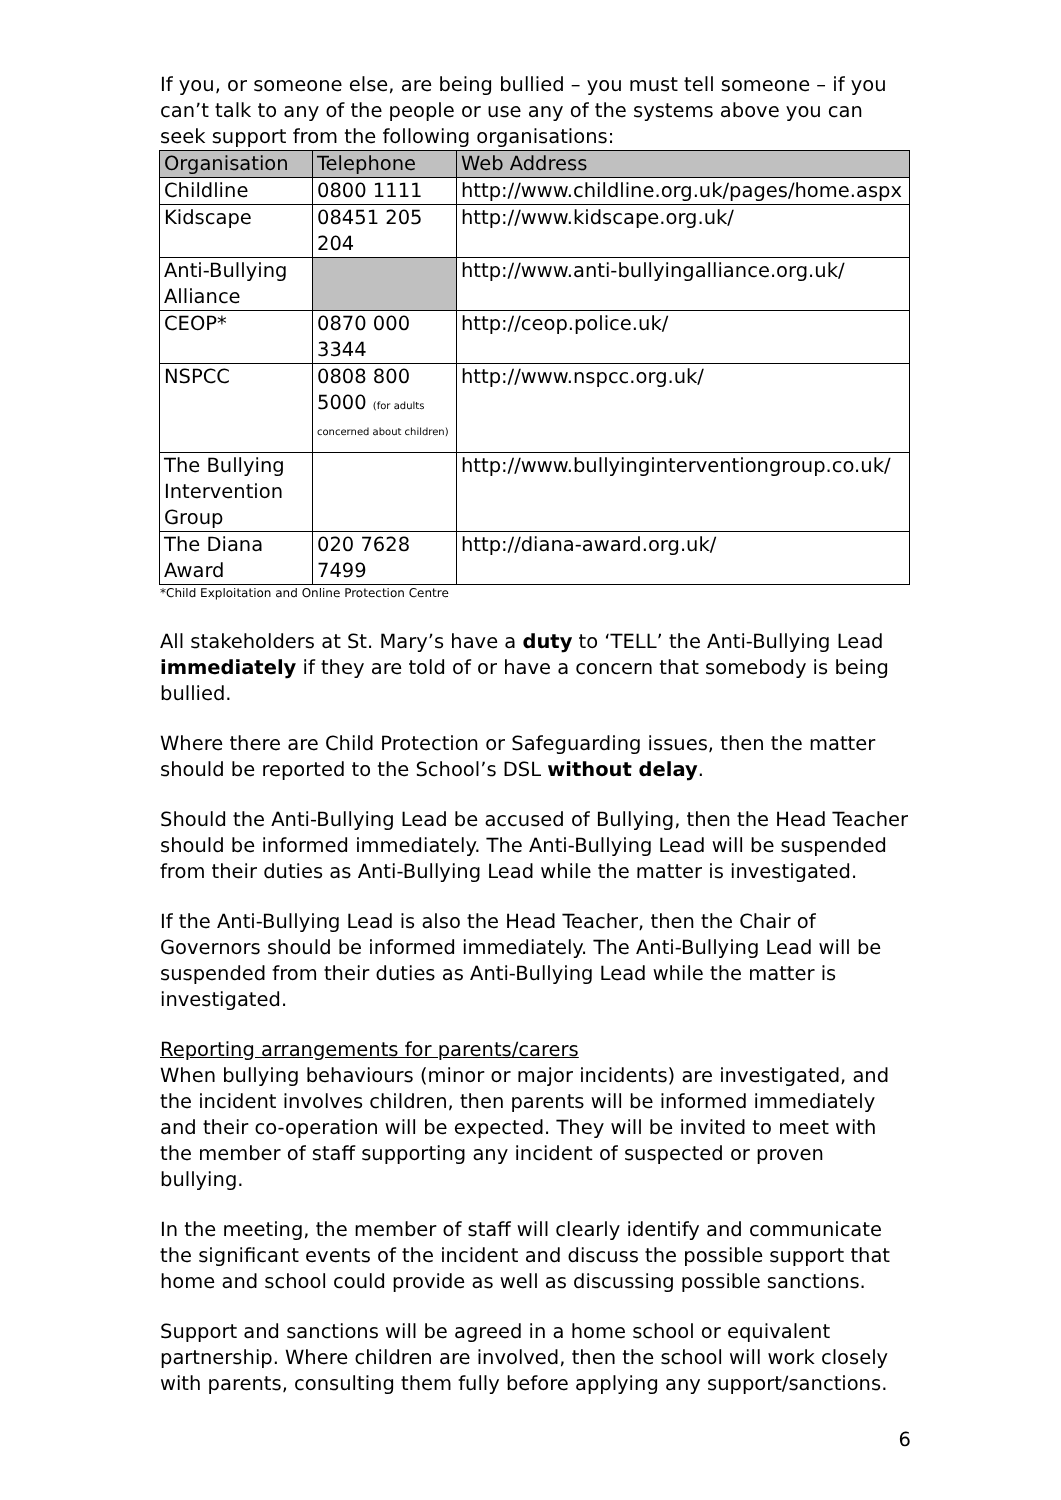If you, or someone else, are being bullied – you must tell someone – if you can’t talk to any of the people or use any of the systems above you can seek support from the following organisations:
| Organisation | Telephone | Web Address |
| --- | --- | --- |
| Childline | 0800 1111 | http://www.childline.org.uk/pages/home.aspx |
| Kidscape | 08451 205 204 | http://www.kidscape.org.uk/ |
| Anti-Bullying Alliance | | http://www.anti-bullyingalliance.org.uk/ |
| CEOP* | 0870 000 3344 | http://ceop.police.uk/ |
| NSPCC | 0808 800 5000 (for adults concerned about children) | http://www.nspcc.org.uk/ |
| The Bullying Intervention Group | | http://www.bullyinginterventiongroup.co.uk/ |
| The Diana Award | 020 7628 7499 | http://diana-award.org.uk/ |
*Child Exploitation and Online Protection Centre
All stakeholders at St. Mary’s have a duty to ‘TELL’ the Anti-Bullying Lead immediately if they are told of or have a concern that somebody is being bullied.
Where there are Child Protection or Safeguarding issues, then the matter should be reported to the School’s DSL without delay.
Should the Anti-Bullying Lead be accused of Bullying, then the Head Teacher should be informed immediately. The Anti-Bullying Lead will be suspended from their duties as Anti-Bullying Lead while the matter is investigated.
If the Anti-Bullying Lead is also the Head Teacher, then the Chair of Governors should be informed immediately. The Anti-Bullying Lead will be suspended from their duties as Anti-Bullying Lead while the matter is investigated.
Reporting arrangements for parents/carers
When bullying behaviours (minor or major incidents) are investigated, and the incident involves children, then parents will be informed immediately and their co-operation will be expected. They will be invited to meet with the member of staff supporting any incident of suspected or proven bullying.
In the meeting, the member of staff will clearly identify and communicate the significant events of the incident and discuss the possible support that home and school could provide as well as discussing possible sanctions.
Support and sanctions will be agreed in a home school or equivalent partnership. Where children are involved, then the school will work closely with parents, consulting them fully before applying any support/sanctions.
6